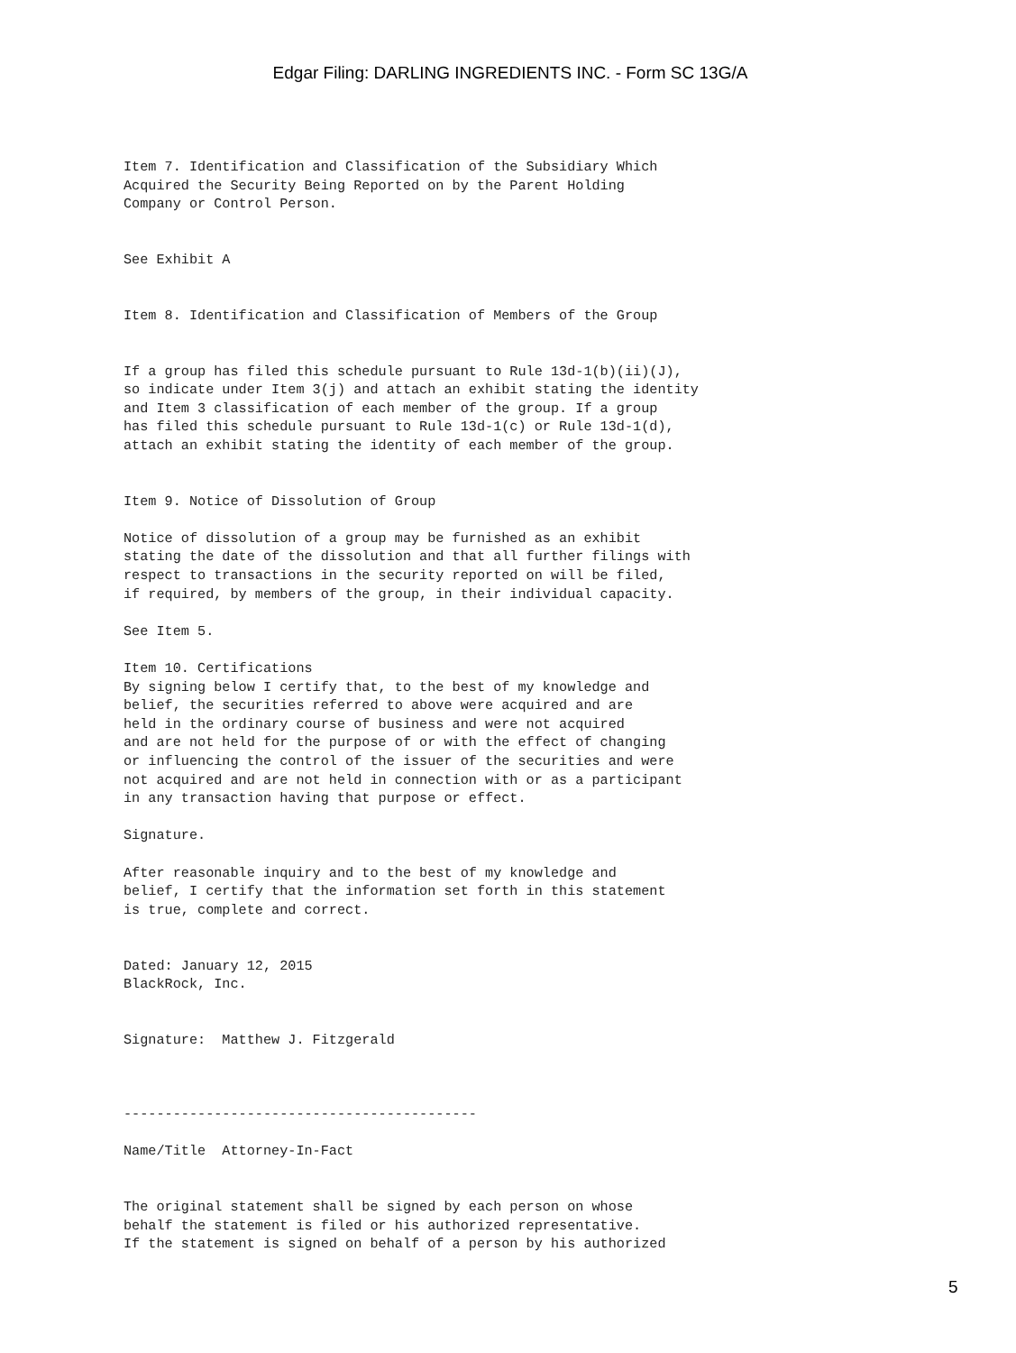Edgar Filing: DARLING INGREDIENTS INC. - Form SC 13G/A
Item 7. Identification and Classification of the Subsidiary Which
Acquired the Security Being Reported on by the Parent Holding
Company or Control Person.


See Exhibit A


Item 8. Identification and Classification of Members of the Group


If a group has filed this schedule pursuant to Rule 13d-1(b)(ii)(J),
so indicate under Item 3(j) and attach an exhibit stating the identity
and Item 3 classification of each member of the group. If a group
has filed this schedule pursuant to Rule 13d-1(c) or Rule 13d-1(d),
attach an exhibit stating the identity of each member of the group.


Item 9. Notice of Dissolution of Group

Notice of dissolution of a group may be furnished as an exhibit
stating the date of the dissolution and that all further filings with
respect to transactions in the security reported on will be filed,
if required, by members of the group, in their individual capacity.

See Item 5.

Item 10. Certifications
By signing below I certify that, to the best of my knowledge and
belief, the securities referred to above were acquired and are
held in the ordinary course of business and were not acquired
and are not held for the purpose of or with the effect of changing
or influencing the control of the issuer of the securities and were
not acquired and are not held in connection with or as a participant
in any transaction having that purpose or effect.

Signature.

After reasonable inquiry and to the best of my knowledge and
belief, I certify that the information set forth in this statement
is true, complete and correct.


Dated: January 12, 2015
BlackRock, Inc.


Signature:  Matthew J. Fitzgerald



-------------------------------------------

Name/Title  Attorney-In-Fact


The original statement shall be signed by each person on whose
behalf the statement is filed or his authorized representative.
If the statement is signed on behalf of a person by his authorized
5